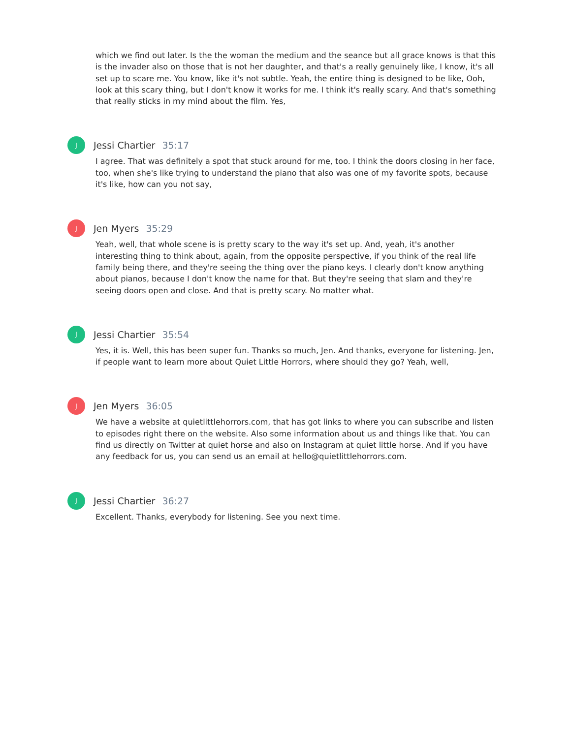which we find out later. Is the the woman the medium and the seance but all grace knows is that this is the invader also on those that is not her daughter, and that's a really genuinely like, I know, it's all set up to scare me. You know, like it's not subtle. Yeah, the entire thing is designed to be like, Ooh, look at this scary thing, but I don't know it works for me. I think it's really scary. And that's something that really sticks in my mind about the film. Yes,
J
Jessi Chartier 35:17
I agree. That was definitely a spot that stuck around for me, too. I think the doors closing in her face, too, when she's like trying to understand the piano that also was one of my favorite spots, because it's like, how can you not say,
J
Jen Myers 35:29
Yeah, well, that whole scene is is pretty scary to the way it's set up. And, yeah, it's another interesting thing to think about, again, from the opposite perspective, if you think of the real life family being there, and they're seeing the thing over the piano keys. I clearly don't know anything about pianos, because I don't know the name for that. But they're seeing that slam and they're seeing doors open and close. And that is pretty scary. No matter what.
J
Jessi Chartier 35:54
Yes, it is. Well, this has been super fun. Thanks so much, Jen. And thanks, everyone for listening. Jen, if people want to learn more about Quiet Little Horrors, where should they go? Yeah, well,
J
Jen Myers 36:05
We have a website at quietlittlehorrors.com, that has got links to where you can subscribe and listen to episodes right there on the website. Also some information about us and things like that. You can find us directly on Twitter at quiet horse and also on Instagram at quiet little horse. And if you have any feedback for us, you can send us an email at hello@quietlittlehorrors.com.
J
Jessi Chartier 36:27
Excellent. Thanks, everybody for listening. See you next time.